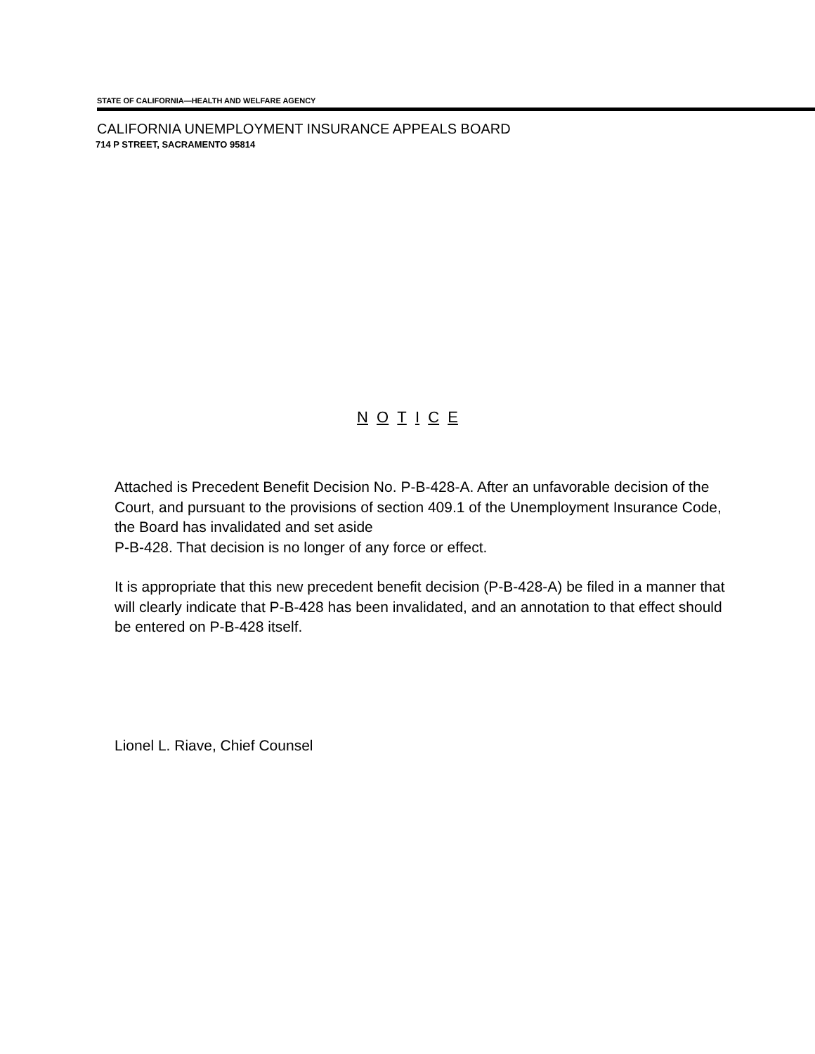STATE OF CALIFORNIA—HEALTH AND WELFARE AGENCY
CALIFORNIA UNEMPLOYMENT INSURANCE APPEALS BOARD
714 P STREET, SACRAMENTO 95814
N O T I C E
Attached is Precedent Benefit Decision No. P-B-428-A. After an unfavorable decision of the Court, and pursuant to the provisions of section 409.1 of the Unemployment Insurance Code, the Board has invalidated and set aside
P-B-428. That decision is no longer of any force or effect.
It is appropriate that this new precedent benefit decision (P-B-428-A) be filed in a manner that will clearly indicate that P-B-428 has been invalidated, and an annotation to that effect should be entered on P-B-428 itself.
Lionel L. Riave, Chief Counsel